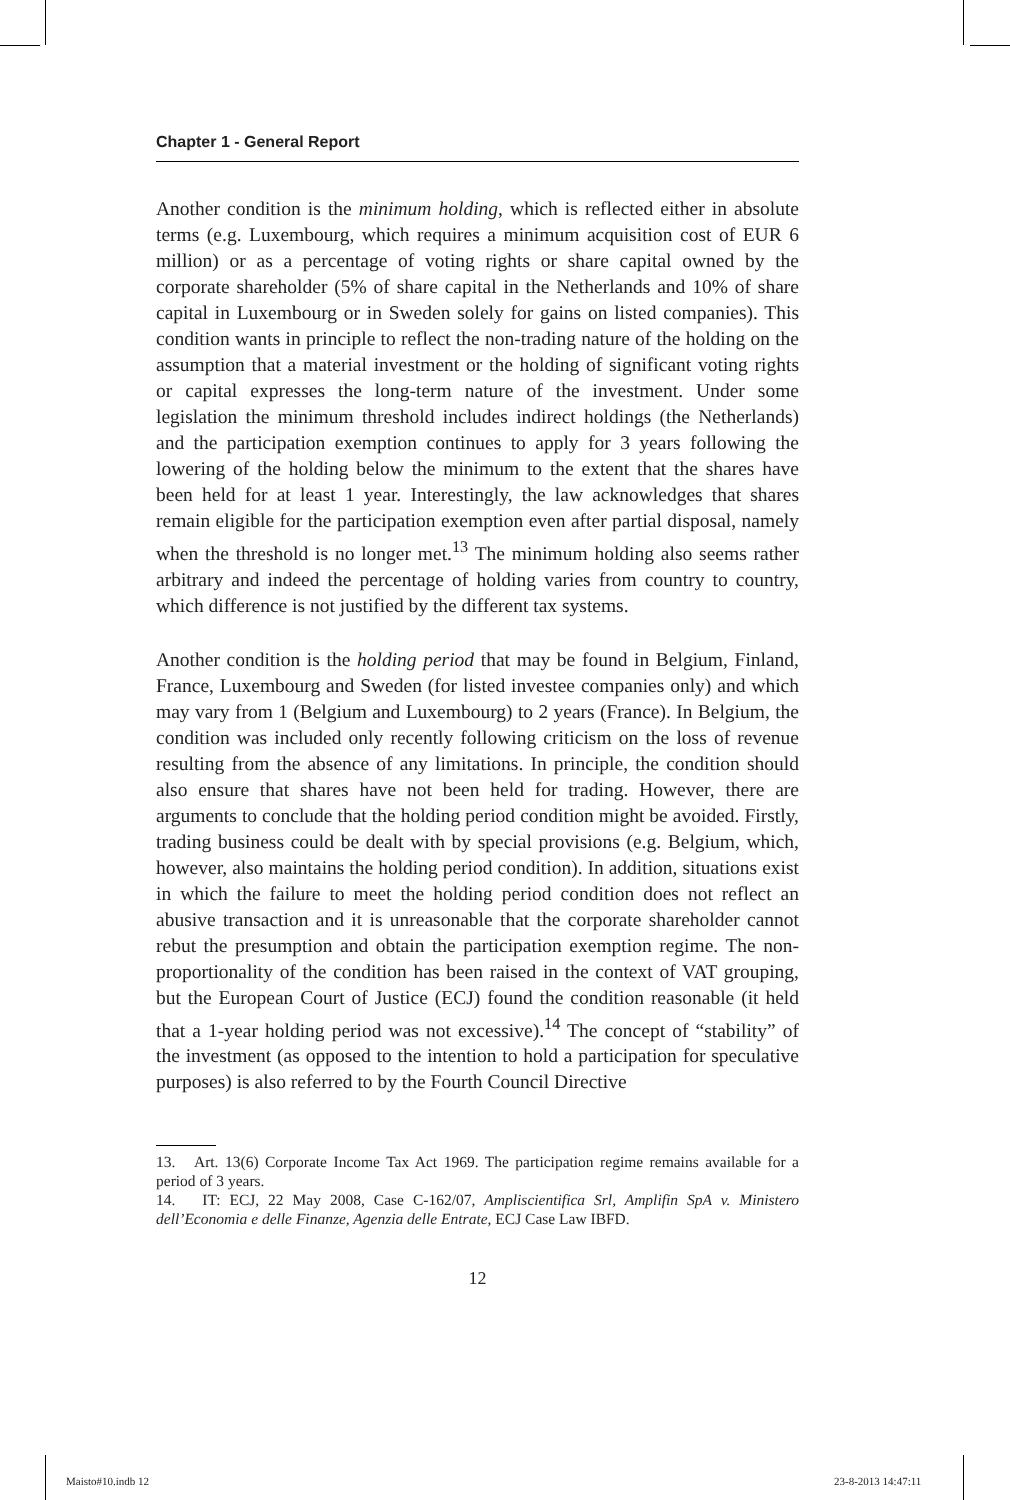Chapter 1 - General Report
Another condition is the minimum holding, which is reflected either in absolute terms (e.g. Luxembourg, which requires a minimum acquisition cost of EUR 6 million) or as a percentage of voting rights or share capital owned by the corporate shareholder (5% of share capital in the Netherlands and 10% of share capital in Luxembourg or in Sweden solely for gains on listed companies). This condition wants in principle to reflect the non-trading nature of the holding on the assumption that a material investment or the holding of significant voting rights or capital expresses the long-term nature of the investment. Under some legislation the minimum threshold includes indirect holdings (the Netherlands) and the participation exemption continues to apply for 3 years following the lowering of the holding below the minimum to the extent that the shares have been held for at least 1 year. Interestingly, the law acknowledges that shares remain eligible for the participation exemption even after partial disposal, namely when the threshold is no longer met.<sup>13</sup> The minimum holding also seems rather arbitrary and indeed the percentage of holding varies from country to country, which difference is not justified by the different tax systems.
Another condition is the holding period that may be found in Belgium, Finland, France, Luxembourg and Sweden (for listed investee companies only) and which may vary from 1 (Belgium and Luxembourg) to 2 years (France). In Belgium, the condition was included only recently following criticism on the loss of revenue resulting from the absence of any limitations. In principle, the condition should also ensure that shares have not been held for trading. However, there are arguments to conclude that the holding period condition might be avoided. Firstly, trading business could be dealt with by special provisions (e.g. Belgium, which, however, also maintains the holding period condition). In addition, situations exist in which the failure to meet the holding period condition does not reflect an abusive transaction and it is unreasonable that the corporate shareholder cannot rebut the presumption and obtain the participation exemption regime. The non-proportionality of the condition has been raised in the context of VAT grouping, but the European Court of Justice (ECJ) found the condition reasonable (it held that a 1-year holding period was not excessive).<sup>14</sup> The concept of “stability” of the investment (as opposed to the intention to hold a participation for speculative purposes) is also referred to by the Fourth Council Directive
13. Art. 13(6) Corporate Income Tax Act 1969. The participation regime remains available for a period of 3 years.
14. IT: ECJ, 22 May 2008, Case C-162/07, Ampliscientifica Srl, Amplifin SpA v. Ministero dell’Economia e delle Finanze, Agenzia delle Entrate, ECJ Case Law IBFD.
12
Maisto#10.indb 12 23-8-2013 14:47:11